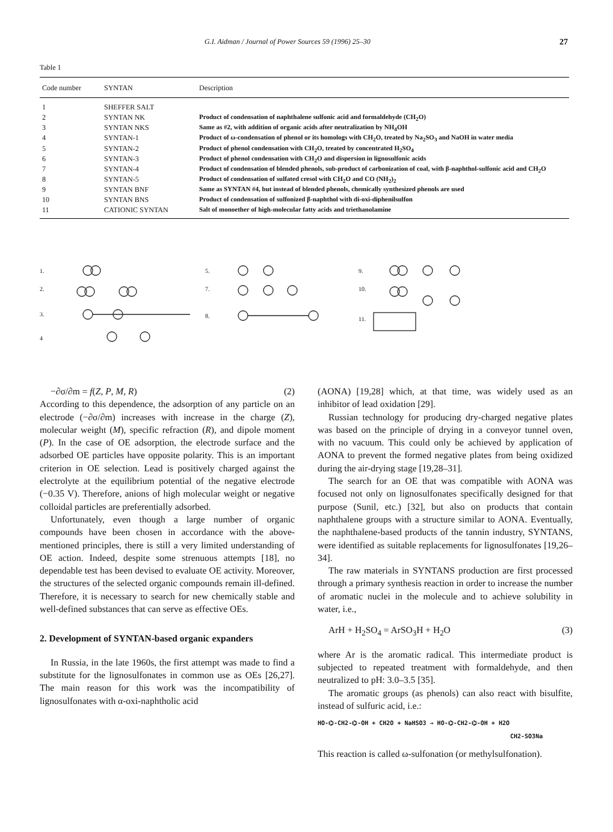G.I. Aidman / Journal of Power Sources 59 (1996) 25–30 27
Table 1
| Code number | SYNTAN | Description |
| --- | --- | --- |
| 1 | SHEFFER SALT | |
| 2 | SYNTAN NK | Product of condensation of naphthalene sulfonic acid and formaldehyde (CH<sub>2</sub>O) |
| 3 | SYNTAN NKS | Same as #2, with addition of organic acids after neutralization by NH<sub>4</sub>OH |
| 4 | SYNTAN-1 | Product of ω-condensation of phenol or its homologs with CH<sub>2</sub>O, treated by Na<sub>2</sub>SO<sub>3</sub> and NaOH in water media |
| 5 | SYNTAN-2 | Product of phenol condensation with CH<sub>2</sub>O, treated by concentrated H<sub>2</sub>SO<sub>4</sub> |
| 6 | SYNTAN-3 | Product of phenol condensation with CH<sub>2</sub>O and dispersion in lignosulfonic acids |
| 7 | SYNTAN-4 | Product of condensation of blended phenols, sub-product of carbonization of coal, with β-naphthol-sulfonic acid and CH<sub>2</sub>O |
| 8 | SYNTAN-5 | Product of condensation of sulfated cresol with CH<sub>2</sub>O and CO (NH<sub>2</sub>)<sub>2</sub> |
| 9 | SYNTAN BNF | Same as SYNTAN #4, but instead of blended phenols, chemically synthesized phenols are used |
| 10 | SYNTAN BNS | Product of condensation of sulfonized β-naphthol with di-oxi-diphenilsulfon |
| 11 | CATIONIC SYNTAN | Salt of monoether of high-molecular fatty acids and triethanolamine |
1.
2.
3.
4
5.
7.
8.
9.
10.
11.
−∂σ/∂m = f(Z, P, M, R) (2)
According to this dependence, the adsorption of any particle on an electrode (−∂σ/∂m) increases with increase in the charge (Z), molecular weight (M), specific refraction (R), and dipole moment (P). In the case of OE adsorption, the electrode surface and the adsorbed OE particles have opposite polarity. This is an important criterion in OE selection. Lead is positively charged against the electrolyte at the equilibrium potential of the negative electrode (−0.35 V). Therefore, anions of high molecular weight or negative colloidal particles are preferentially adsorbed.
Unfortunately, even though a large number of organic compounds have been chosen in accordance with the above-mentioned principles, there is still a very limited understanding of OE action. Indeed, despite some strenuous attempts [18], no dependable test has been devised to evaluate OE activity. Moreover, the structures of the selected organic compounds remain ill-defined. Therefore, it is necessary to search for new chemically stable and well-defined substances that can serve as effective OEs.
2. Development of SYNTAN-based organic expanders
In Russia, in the late 1960s, the first attempt was made to find a substitute for the lignosulfonates in common use as OEs [26,27]. The main reason for this work was the incompatibility of lignosulfonates with α-oxi-naphtholic acid
(AONA) [19,28] which, at that time, was widely used as an inhibitor of lead oxidation [29].
Russian technology for producing dry-charged negative plates was based on the principle of drying in a conveyor tunnel oven, with no vacuum. This could only be achieved by application of AONA to prevent the formed negative plates from being oxidized during the air-drying stage [19,28–31].
The search for an OE that was compatible with AONA was focused not only on lignosulfonates specifically designed for that purpose (Sunil, etc.) [32], but also on products that contain naphthalene groups with a structure similar to AONA. Eventually, the naphthalene-based products of the tannin industry, SYNTANS, were identified as suitable replacements for lignosulfonates [19,26–34].
The raw materials in SYNTANS production are first processed through a primary synthesis reaction in order to increase the number of aromatic nuclei in the molecule and to achieve solubility in water, i.e.,
ArH + H<sub>2</sub>SO<sub>4</sub> = ArSO<sub>3</sub>H + H<sub>2</sub>O (3)
where Ar is the aromatic radical. This intermediate product is subjected to repeated treatment with formaldehyde, and then neutralized to pH: 3.0–3.5 [35].
The aromatic groups (as phenols) can also react with bisulfite, instead of sulfuric acid, i.e.:
HO-⌬-CH2-⌬-OH + CH2O + NaHSO3 → HO-⌬-CH2-⌬-OH + H2O
CH2-SO3Na
This reaction is called ω-sulfonation (or methylsulfonation).